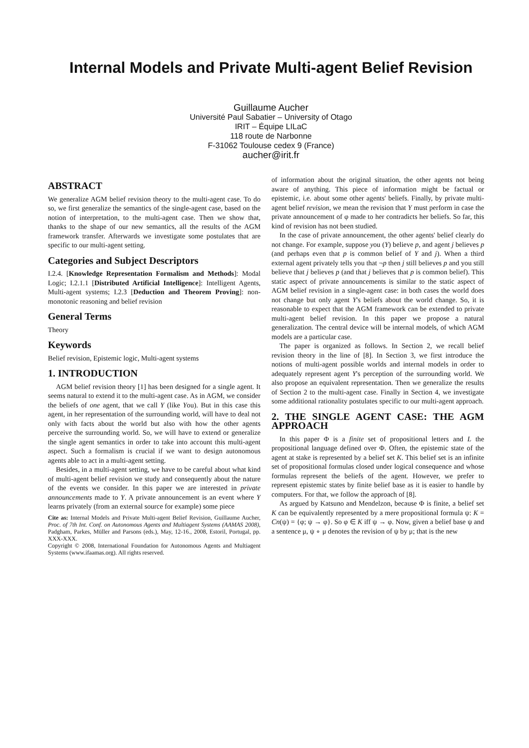Internal Models and Private Multi-agent Belief Revision
Guillaume Aucher
Université Paul Sabatier – University of Otago
IRIT – Équipe LILaC
118 route de Narbonne
F-31062 Toulouse cedex 9 (France)
aucher@irit.fr
ABSTRACT
We generalize AGM belief revision theory to the multi-agent case. To do so, we first generalize the semantics of the single-agent case, based on the notion of interpretation, to the multi-agent case. Then we show that, thanks to the shape of our new semantics, all the results of the AGM framework transfer. Afterwards we investigate some postulates that are specific to our multi-agent setting.
Categories and Subject Descriptors
I.2.4. [Knowledge Representation Formalism and Methods]: Modal Logic; I.2.1.1 [Distributed Artificial Intelligence]: Intelligent Agents, Multi-agent systems; I.2.3 [Deduction and Theorem Proving]: non-monotonic reasoning and belief revision
General Terms
Theory
Keywords
Belief revision, Epistemic logic, Multi-agent systems
1. INTRODUCTION
AGM belief revision theory [1] has been designed for a single agent. It seems natural to extend it to the multi-agent case. As in AGM, we consider the beliefs of one agent, that we call Y (like You). But in this case this agent, in her representation of the surrounding world, will have to deal not only with facts about the world but also with how the other agents perceive the surrounding world. So, we will have to extend or generalize the single agent semantics in order to take into account this multi-agent aspect. Such a formalism is crucial if we want to design autonomous agents able to act in a multi-agent setting.
Besides, in a multi-agent setting, we have to be careful about what kind of multi-agent belief revision we study and consequently about the nature of the events we consider. In this paper we are interested in private announcements made to Y. A private announcement is an event where Y learns privately (from an external source for example) some piece
Cite as: Internal Models and Private Multi-agent Belief Revision, Guillaume Aucher, Proc. of 7th Int. Conf. on Autonomous Agents and Multiagent Systems (AAMAS 2008), Padgham, Parkes, Müller and Parsons (eds.), May, 12-16., 2008, Estoril, Portugal, pp. XXX-XXX.
Copyright © 2008, International Foundation for Autonomous Agents and Multiagent Systems (www.ifaamas.org). All rights reserved.
of information about the original situation, the other agents not being aware of anything. This piece of information might be factual or epistemic, i.e. about some other agents' beliefs. Finally, by private multi-agent belief revision, we mean the revision that Y must perform in case the private announcement of φ made to her contradicts her beliefs. So far, this kind of revision has not been studied.
In the case of private announcement, the other agents' belief clearly do not change. For example, suppose you (Y) believe p, and agent j believes p (and perhaps even that p is common belief of Y and j). When a third external agent privately tells you that ¬p then j still believes p and you still believe that j believes p (and that j believes that p is common belief). This static aspect of private announcements is similar to the static aspect of AGM belief revision in a single-agent case: in both cases the world does not change but only agent Y's beliefs about the world change. So, it is reasonable to expect that the AGM framework can be extended to private multi-agent belief revision. In this paper we propose a natural generalization. The central device will be internal models, of which AGM models are a particular case.
The paper is organized as follows. In Section 2, we recall belief revision theory in the line of [8]. In Section 3, we first introduce the notions of multi-agent possible worlds and internal models in order to adequately represent agent Y's perception of the surrounding world. We also propose an equivalent representation. Then we generalize the results of Section 2 to the multi-agent case. Finally in Section 4, we investigate some additional rationality postulates specific to our multi-agent approach.
2. THE SINGLE AGENT CASE: THE AGM APPROACH
In this paper Φ is a finite set of propositional letters and L the propositional language defined over Φ. Often, the epistemic state of the agent at stake is represented by a belief set K. This belief set is an infinite set of propositional formulas closed under logical consequence and whose formulas represent the beliefs of the agent. However, we prefer to represent epistemic states by finite belief base as it is easier to handle by computers. For that, we follow the approach of [8].
As argued by Katsuno and Mendelzon, because Φ is finite, a belief set K can be equivalently represented by a mere propositional formula ψ: K = Cn(ψ) = {φ; ψ → φ}. So φ ∈ K iff ψ → φ. Now, given a belief base ψ and a sentence μ, ψ ∘ μ denotes the revision of ψ by μ; that is the new